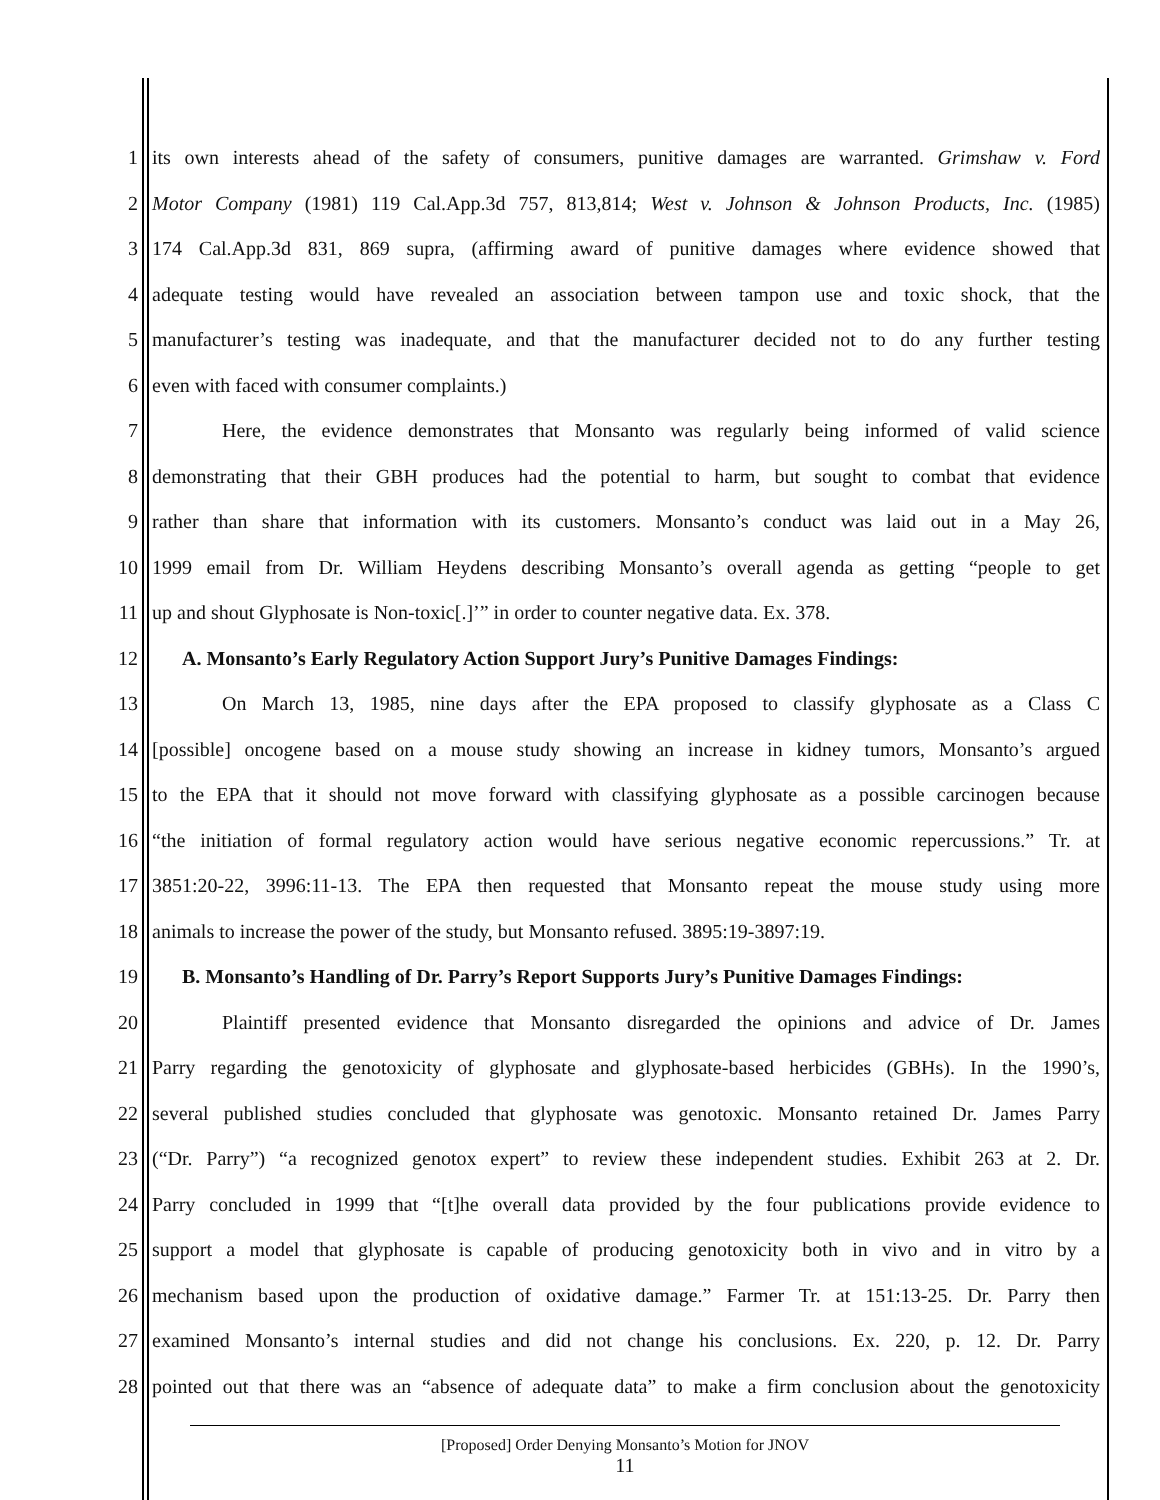1 its own interests ahead of the safety of consumers, punitive damages are warranted. Grimshaw v. Ford
2 Motor Company (1981) 119 Cal.App.3d 757, 813,814; West v. Johnson & Johnson Products, Inc. (1985)
3 174 Cal.App.3d 831, 869 supra, (affirming award of punitive damages where evidence showed that
4 adequate testing would have revealed an association between tampon use and toxic shock, that the
5 manufacturer’s testing was inadequate, and that the manufacturer decided not to do any further testing
6 even with faced with consumer complaints.)
7 Here, the evidence demonstrates that Monsanto was regularly being informed of valid science
8 demonstrating that their GBH produces had the potential to harm, but sought to combat that evidence
9 rather than share that information with its customers. Monsanto’s conduct was laid out in a May 26,
10 1999 email from Dr. William Heydens describing Monsanto’s overall agenda as getting “people to get
11 up and shout Glyphosate is Non-toxic[.]’” in order to counter negative data. Ex. 378.
12 A. Monsanto’s Early Regulatory Action Support Jury’s Punitive Damages Findings:
13 On March 13, 1985, nine days after the EPA proposed to classify glyphosate as a Class C
14 [possible] oncogene based on a mouse study showing an increase in kidney tumors, Monsanto’s argued
15 to the EPA that it should not move forward with classifying glyphosate as a possible carcinogen because
16 “the initiation of formal regulatory action would have serious negative economic repercussions.” Tr. at
17 3851:20-22, 3996:11-13. The EPA then requested that Monsanto repeat the mouse study using more
18 animals to increase the power of the study, but Monsanto refused. 3895:19-3897:19.
19 B. Monsanto’s Handling of Dr. Parry’s Report Supports Jury’s Punitive Damages Findings:
20 Plaintiff presented evidence that Monsanto disregarded the opinions and advice of Dr. James
21 Parry regarding the genotoxicity of glyphosate and glyphosate-based herbicides (GBHs). In the 1990’s,
22 several published studies concluded that glyphosate was genotoxic. Monsanto retained Dr. James Parry
23 (“Dr. Parry”) “a recognized genotox expert” to review these independent studies. Exhibit 263 at 2. Dr.
24 Parry concluded in 1999 that “[t]he overall data provided by the four publications provide evidence to
25 support a model that glyphosate is capable of producing genotoxicity both in vivo and in vitro by a
26 mechanism based upon the production of oxidative damage.” Farmer Tr. at 151:13-25. Dr. Parry then
27 examined Monsanto’s internal studies and did not change his conclusions. Ex. 220, p. 12. Dr. Parry
28 pointed out that there was an “absence of adequate data” to make a firm conclusion about the genotoxicity
[Proposed] Order Denying Monsanto’s Motion for JNOV
11